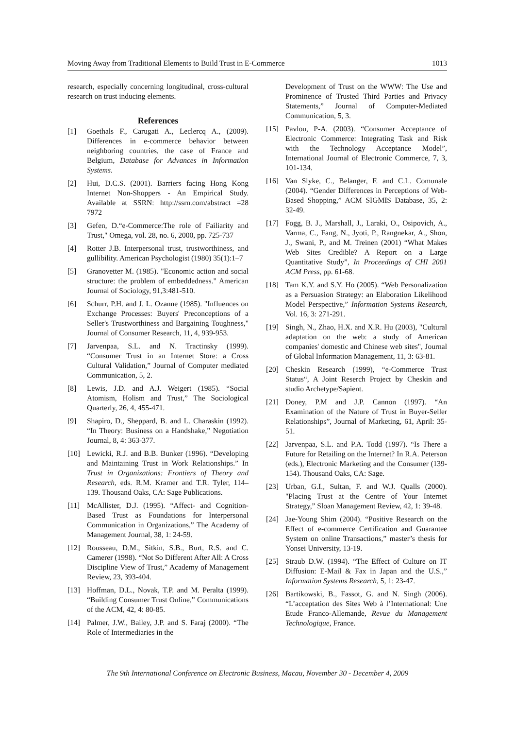Moving Away from Traditional Elements to Build Trust in E-Commerce 1013
research, especially concerning longitudinal, cross-cultural research on trust inducing elements.
References
[1] Goethals F., Carugati A., Leclercq A., (2009). Differences in e-commerce behavior between neighboring countries, the case of France and Belgium, Database for Advances in Information Systems.
[2] Hui, D.C.S. (2001). Barriers facing Hong Kong Internet Non-Shoppers - An Empirical Study. Available at SSRN: http://ssrn.com/abstract =28 7972
[3] Gefen, D.“e-Commerce:The role of Failiarity and Trust," Omega, vol. 28, no. 6, 2000, pp. 725-737
[4] Rotter J.B. Interpersonal trust, trustworthiness, and gullibility. American Psychologist (1980) 35(1):1–7
[5] Granovetter M. (1985). "Economic action and social structure: the problem of embeddedness." American Journal of Sociology, 91,3:481-510.
[6] Schurr, P.H. and J. L. Ozanne (1985). "Influences on Exchange Processes: Buyers' Preconceptions of a Seller's Trustworthiness and Bargaining Toughness," Journal of Consumer Research, 11, 4, 939-953.
[7] Jarvenpaa, S.L. and N. Tractinsky (1999). “Consumer Trust in an Internet Store: a Cross Cultural Validation,” Journal of Computer mediated Communication, 5, 2.
[8] Lewis, J.D. and A.J. Weigert (1985). “Social Atomism, Holism and Trust,” The Sociological Quarterly, 26, 4, 455-471.
[9] Shapiro, D., Sheppard, B. and L. Charaskin (1992). “In Theory: Business on a Handshake,” Negotiation Journal, 8, 4: 363-377.
[10] Lewicki, R.J. and B.B. Bunker (1996). “Developing and Maintaining Trust in Work Relationships.” In Trust in Organizations: Frontiers of Theory and Research, eds. R.M. Kramer and T.R. Tyler, 114–139. Thousand Oaks, CA: Sage Publications.
[11] McAllister, D.J. (1995). “Affect- and Cognition-Based Trust as Foundations for Interpersonal Communication in Organizations,” The Academy of Management Journal, 38, 1: 24-59.
[12] Rousseau, D.M., Sitkin, S.B., Burt, R.S. and C. Camerer (1998). “Not So Different After All: A Cross Discipline View of Trust,” Academy of Management Review, 23, 393-404.
[13] Hoffman, D.L., Novak, T.P. and M. Peralta (1999). “Building Consumer Trust Online,” Communications of the ACM, 42, 4: 80-85.
[14] Palmer, J.W., Bailey, J.P. and S. Faraj (2000). “The Role of Intermediaries in the
Development of Trust on the WWW: The Use and Prominence of Trusted Third Parties and Privacy Statements,” Journal of Computer-Mediated Communication, 5, 3.
[15] Pavlou, P-A. (2003). “Consumer Acceptance of Electronic Commerce: Integrating Task and Risk with the Technology Acceptance Model”, International Journal of Electronic Commerce, 7, 3, 101-134.
[16] Van Slyke, C., Belanger, F. and C.L. Comunale (2004). “Gender Differences in Perceptions of Web-Based Shopping,” ACM SIGMIS Database, 35, 2: 32-49.
[17] Fogg, B. J., Marshall, J., Laraki, O., Osipovich, A., Varma, C., Fang, N., Jyoti, P., Rangnekar, A., Shon, J., Swani, P., and M. Treinen (2001) “What Makes Web Sites Credible? A Report on a Large Quantitative Study”, In Proceedings of CHI 2001 ACM Press, pp. 61-68.
[18] Tam K.Y. and S.Y. Ho (2005). “Web Personalization as a Persuasion Strategy: an Elaboration Likelihood Model Perspective,” Information Systems Research, Vol. 16, 3: 271-291.
[19] Singh, N., Zhao, H.X. and X.R. Hu (2003), "Cultural adaptation on the web: a study of American companies' domestic and Chinese web sites", Journal of Global Information Management, 11, 3: 63-81.
[20] Cheskin Research (1999), “e-Commerce Trust Status“, A Joint Reserch Project by Cheskin and studio Archetype/Sapient.
[21] Doney, P.M and J.P. Cannon (1997). “An Examination of the Nature of Trust in Buyer-Seller Relationships”, Journal of Marketing, 61, April: 35-51.
[22] Jarvenpaa, S.L. and P.A. Todd (1997). “Is There a Future for Retailing on the Internet? In R.A. Peterson (eds.), Electronic Marketing and the Consumer (139-154). Thousand Oaks, CA: Sage.
[23] Urban, G.I., Sultan, F. and W.J. Qualls (2000). "Placing Trust at the Centre of Your Internet Strategy,” Sloan Management Review, 42, 1: 39-48.
[24] Jae-Young Shim (2004). “Positive Research on the Effect of e-commerce Certification and Guarantee System on online Transactions,” master’s thesis for Yonsei University, 13-19.
[25] Straub D.W. (1994). “The Effect of Culture on IT Diffusion: E-Mail & Fax in Japan and the U.S.,” Information Systems Research, 5, 1: 23-47.
[26] Bartikowski, B., Fassot, G. and N. Singh (2006). “L’acceptation des Sites Web à l’International: Une Etude Franco-Allemande, Revue du Management Technologique, France.
The 9th International Conference on Electronic Business, Macau, November 30 - December 4, 2009